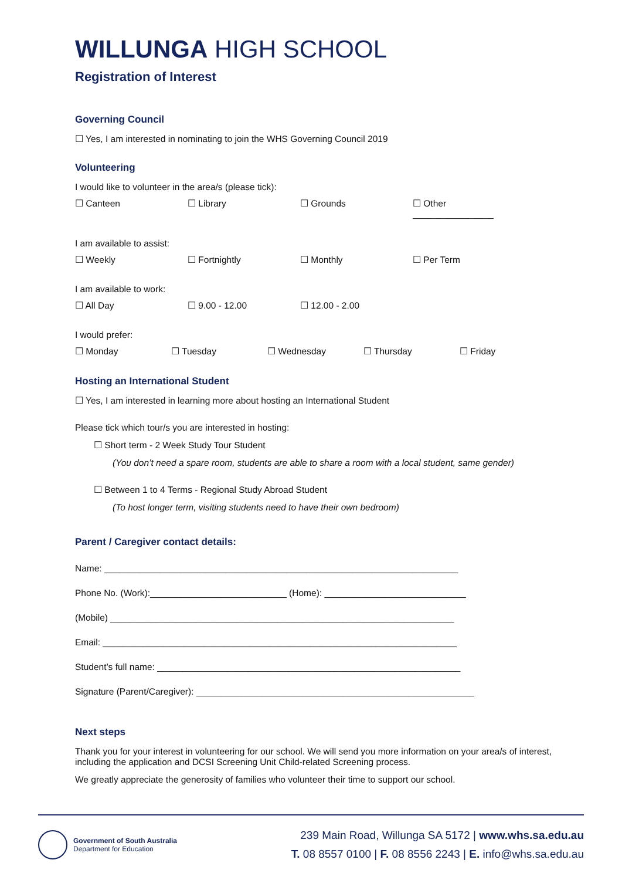WILLUNGA HIGH SCHOOL
Registration of Interest
Governing Council
☐ Yes, I am interested in nominating to join the WHS Governing Council 2019
Volunteering
I would like to volunteer in the area/s (please tick):
☐ Canteen ☐ Library ☐ Grounds ☐ Other ________________
I am available to assist:
☐ Weekly ☐ Fortnightly ☐ Monthly ☐ Per Term
I am available to work:
☐ All Day ☐ 9.00 - 12.00 ☐ 12.00 - 2.00
I would prefer:
☐ Monday ☐ Tuesday ☐ Wednesday ☐ Thursday ☐ Friday
Hosting an International Student
☐ Yes, I am interested in learning more about hosting an International Student
Please tick which tour/s you are interested in hosting:
☐ Short term - 2 Week Study Tour Student
(You don’t need a spare room, students are able to share a room with a local student, same gender)
☐ Between 1 to 4 Terms - Regional Study Abroad Student
(To host longer term, visiting students need to have their own bedroom)
Parent / Caregiver contact details:
Name: ______________________________________________________________________
Phone No. (Work):___________________________ (Home): ____________________________
(Mobile) ____________________________________________________________________
Email: ______________________________________________________________________
Student’s full name: ____________________________________________________________
Signature (Parent/Caregiver): _______________________________________________________
Next steps
Thank you for your interest in volunteering for our school. We will send you more information on your area/s of interest, including the application and DCSI Screening Unit Child-related Screening process.
We greatly appreciate the generosity of families who volunteer their time to support our school.
Government of South Australia
Department for Education
239 Main Road, Willunga SA 5172 | www.whs.sa.edu.au
T. 08 8557 0100 | F. 08 8556 2243 | E. info@whs.sa.edu.au